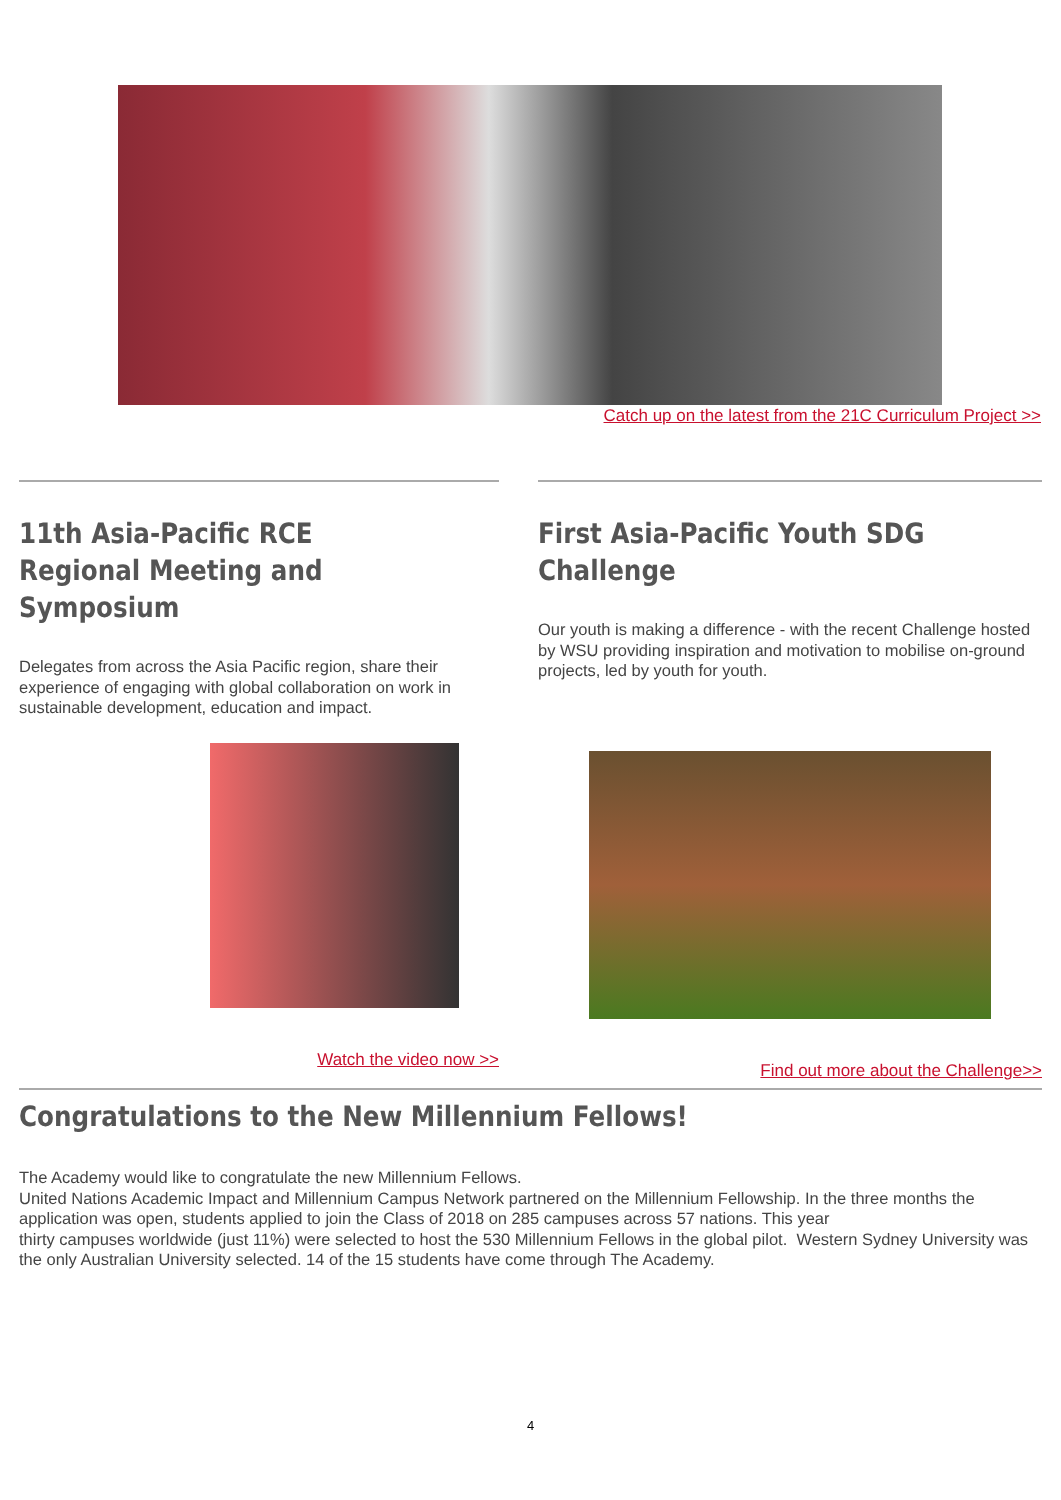Catch up on the latest from the 21C Curriculum Project >>
11th Asia-Pacific RCE Regional Meeting and Symposium
Delegates from across the Asia Pacific region, share their experience of engaging with global collaboration on work in sustainable development, education and impact.
Watch the video now >>
First Asia-Pacific Youth SDG Challenge
Our youth is making a difference - with the recent Challenge hosted by WSU providing inspiration and motivation to mobilise on-ground projects, led by youth for youth.
Find out more about the Challenge>>
Congratulations to the New Millennium Fellows!
The Academy would like to congratulate the new Millennium Fellows.
United Nations Academic Impact and Millennium Campus Network partnered on the Millennium Fellowship. In the three months the application was open, students applied to join the Class of 2018 on 285 campuses across 57 nations. This year
thirty campuses worldwide (just 11%) were selected to host the 530 Millennium Fellows in the global pilot. Western Sydney University was the only Australian University selected. 14 of the 15 students have come through The Academy.
4